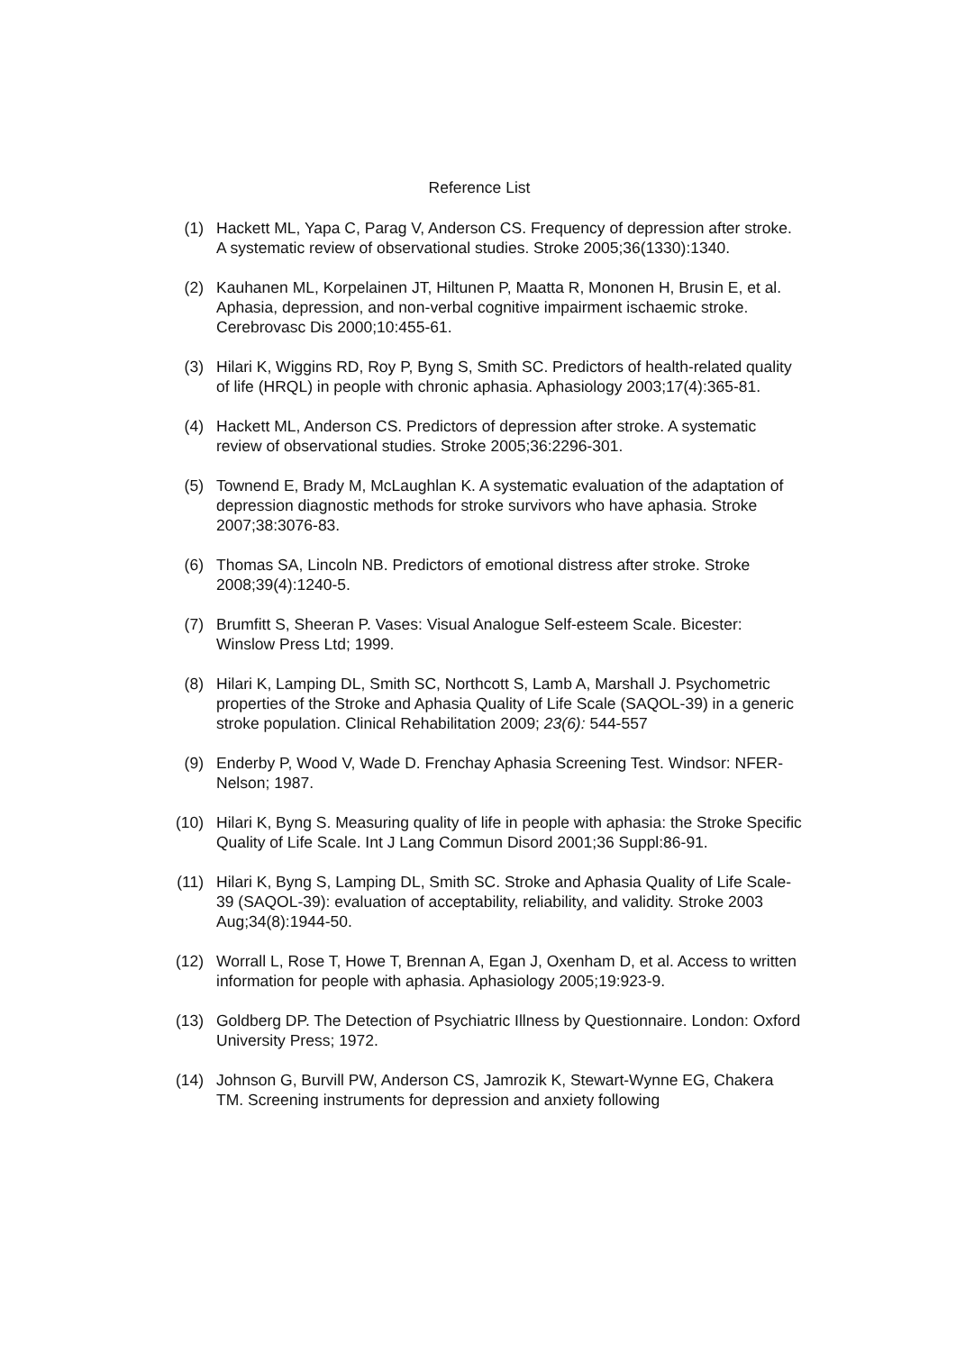Reference List
(1) Hackett ML, Yapa C, Parag V, Anderson CS. Frequency of depression after stroke. A systematic review of observational studies. Stroke 2005;36(1330):1340.
(2) Kauhanen ML, Korpelainen JT, Hiltunen P, Maatta R, Mononen H, Brusin E, et al. Aphasia, depression, and non-verbal cognitive impairment ischaemic stroke. Cerebrovasc Dis 2000;10:455-61.
(3) Hilari K, Wiggins RD, Roy P, Byng S, Smith SC. Predictors of health-related quality of life (HRQL) in people with chronic aphasia. Aphasiology 2003;17(4):365-81.
(4) Hackett ML, Anderson CS. Predictors of depression after stroke. A systematic review of observational studies. Stroke 2005;36:2296-301.
(5) Townend E, Brady M, McLaughlan K. A systematic evaluation of the adaptation of depression diagnostic methods for stroke survivors who have aphasia. Stroke 2007;38:3076-83.
(6) Thomas SA, Lincoln NB. Predictors of emotional distress after stroke. Stroke 2008;39(4):1240-5.
(7) Brumfitt S, Sheeran P. Vases: Visual Analogue Self-esteem Scale. Bicester: Winslow Press Ltd; 1999.
(8) Hilari K, Lamping DL, Smith SC, Northcott S, Lamb A, Marshall J. Psychometric properties of the Stroke and Aphasia Quality of Life Scale (SAQOL-39) in a generic stroke population. Clinical Rehabilitation 2009; 23(6): 544-557
(9) Enderby P, Wood V, Wade D. Frenchay Aphasia Screening Test. Windsor: NFER-Nelson; 1987.
(10) Hilari K, Byng S. Measuring quality of life in people with aphasia: the Stroke Specific Quality of Life Scale. Int J Lang Commun Disord 2001;36 Suppl:86-91.
(11) Hilari K, Byng S, Lamping DL, Smith SC. Stroke and Aphasia Quality of Life Scale-39 (SAQOL-39): evaluation of acceptability, reliability, and validity. Stroke 2003 Aug;34(8):1944-50.
(12) Worrall L, Rose T, Howe T, Brennan A, Egan J, Oxenham D, et al. Access to written information for people with aphasia. Aphasiology 2005;19:923-9.
(13) Goldberg DP. The Detection of Psychiatric Illness by Questionnaire. London: Oxford University Press; 1972.
(14) Johnson G, Burvill PW, Anderson CS, Jamrozik K, Stewart-Wynne EG, Chakera TM. Screening instruments for depression and anxiety following